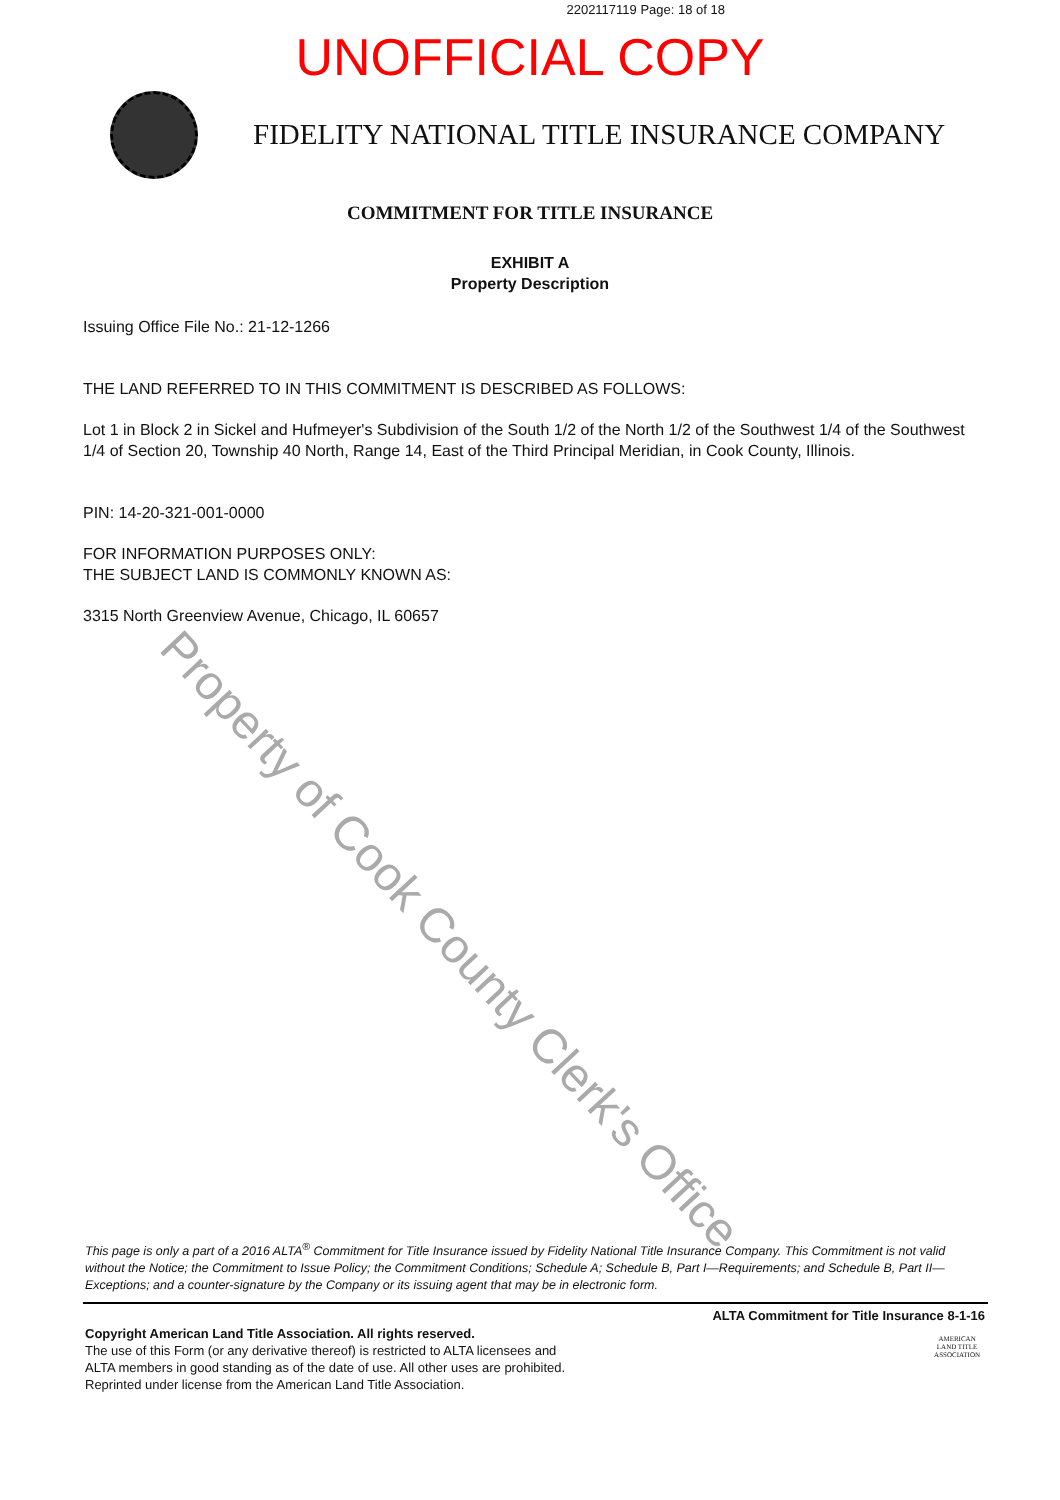2202117119 Page: 18 of 18
UNOFFICIAL COPY
FIDELITY NATIONAL TITLE INSURANCE COMPANY
COMMITMENT FOR TITLE INSURANCE
EXHIBIT A
Property Description
Issuing Office File No.: 21-12-1266
THE LAND REFERRED TO IN THIS COMMITMENT IS DESCRIBED AS FOLLOWS:
Lot 1 in Block 2 in Sickel and Hufmeyer's Subdivision of the South 1/2 of the North 1/2 of the Southwest 1/4 of the Southwest 1/4 of Section 20, Township 40 North, Range 14, East of the Third Principal Meridian, in Cook County, Illinois.
PIN: 14-20-321-001-0000
FOR INFORMATION PURPOSES ONLY:
THE SUBJECT LAND IS COMMONLY KNOWN AS:
3315 North Greenview Avenue, Chicago, IL 60657
Property of Cook County Clerk's Office
This page is only a part of a 2016 ALTA<sup>®</sup> Commitment for Title Insurance issued by Fidelity National Title Insurance Company. This Commitment is not valid without the Notice; the Commitment to Issue Policy; the Commitment Conditions; Schedule A; Schedule B, Part I—Requirements; and Schedule B, Part II—Exceptions; and a counter-signature by the Company or its issuing agent that may be in electronic form.
ALTA Commitment for Title Insurance 8-1-16
Copyright American Land Title Association. All rights reserved.
The use of this Form (or any derivative thereof) is restricted to ALTA licensees and
ALTA members in good standing as of the date of use. All other uses are prohibited.
Reprinted under license from the American Land Title Association.
AMERICAN
LAND TITLE
ASSOCIATION